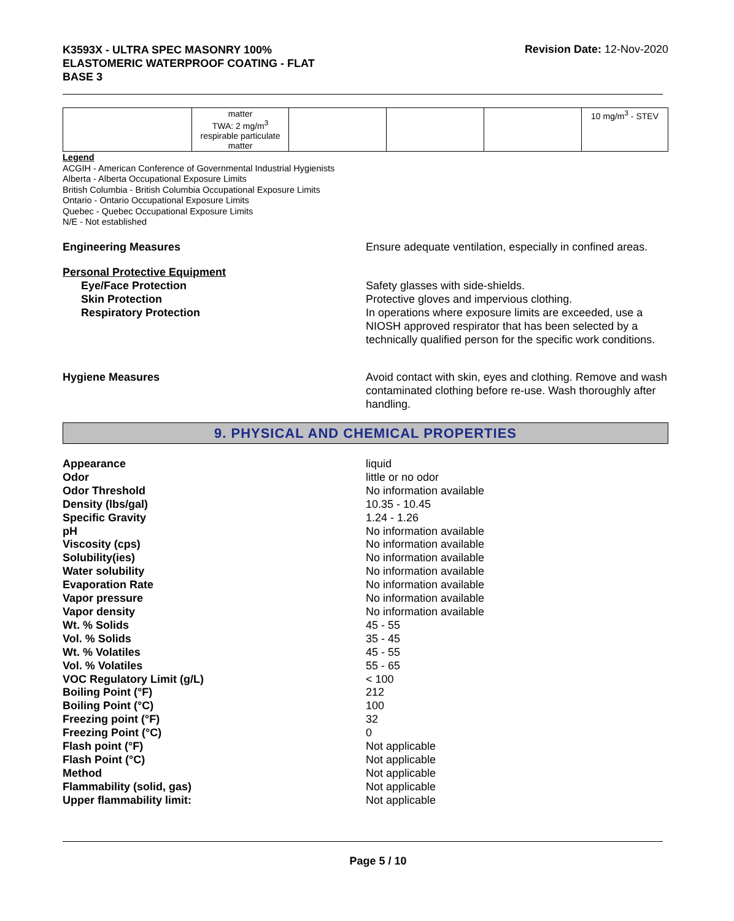K3593X - ULTRA SPEC MASONRY 100%
ELASTOMERIC WATERPROOF COATING - FLAT
BASE 3
Revision Date: 12-Nov-2020
| | matter TWA: 2 mg/m<sup>3</sup> respirable particulate matter | | | | 10 mg/m<sup>3</sup> - STEV |
Legend
ACGIH - American Conference of Governmental Industrial Hygienists
Alberta - Alberta Occupational Exposure Limits
British Columbia - British Columbia Occupational Exposure Limits
Ontario - Ontario Occupational Exposure Limits
Quebec - Quebec Occupational Exposure Limits
N/E - Not established
Engineering Measures Ensure adequate ventilation, especially in confined areas.
Personal Protective Equipment
Eye/Face Protection
Skin Protection
Respiratory Protection
Safety glasses with side-shields.
Protective gloves and impervious clothing.
In operations where exposure limits are exceeded, use a NIOSH approved respirator that has been selected by a technically qualified person for the specific work conditions.
Hygiene Measures Avoid contact with skin, eyes and clothing. Remove and wash contaminated clothing before re-use. Wash thoroughly after handling.
9. PHYSICAL AND CHEMICAL PROPERTIES
| Appearance | liquid |
| Odor | little or no odor |
| Odor Threshold | No information available |
| Density (lbs/gal) | 10.35 - 10.45 |
| Specific Gravity | 1.24 - 1.26 |
| pH | No information available |
| Viscosity (cps) | No information available |
| Solubility(ies) | No information available |
| Water solubility | No information available |
| Evaporation Rate | No information available |
| Vapor pressure | No information available |
| Vapor density | No information available |
| Wt. % Solids | 45 - 55 |
| Vol. % Solids | 35 - 45 |
| Wt. % Volatiles | 45 - 55 |
| Vol. % Volatiles | 55 - 65 |
| VOC Regulatory Limit (g/L) | < 100 |
| Boiling Point (°F) | 212 |
| Boiling Point (°C) | 100 |
| Freezing point (°F) | 32 |
| Freezing Point (°C) | 0 |
| Flash point (°F) | Not applicable |
| Flash Point (°C) | Not applicable |
| Method | Not applicable |
| Flammability (solid, gas) | Not applicable |
| Upper flammability limit: | Not applicable |
Page 5 / 10